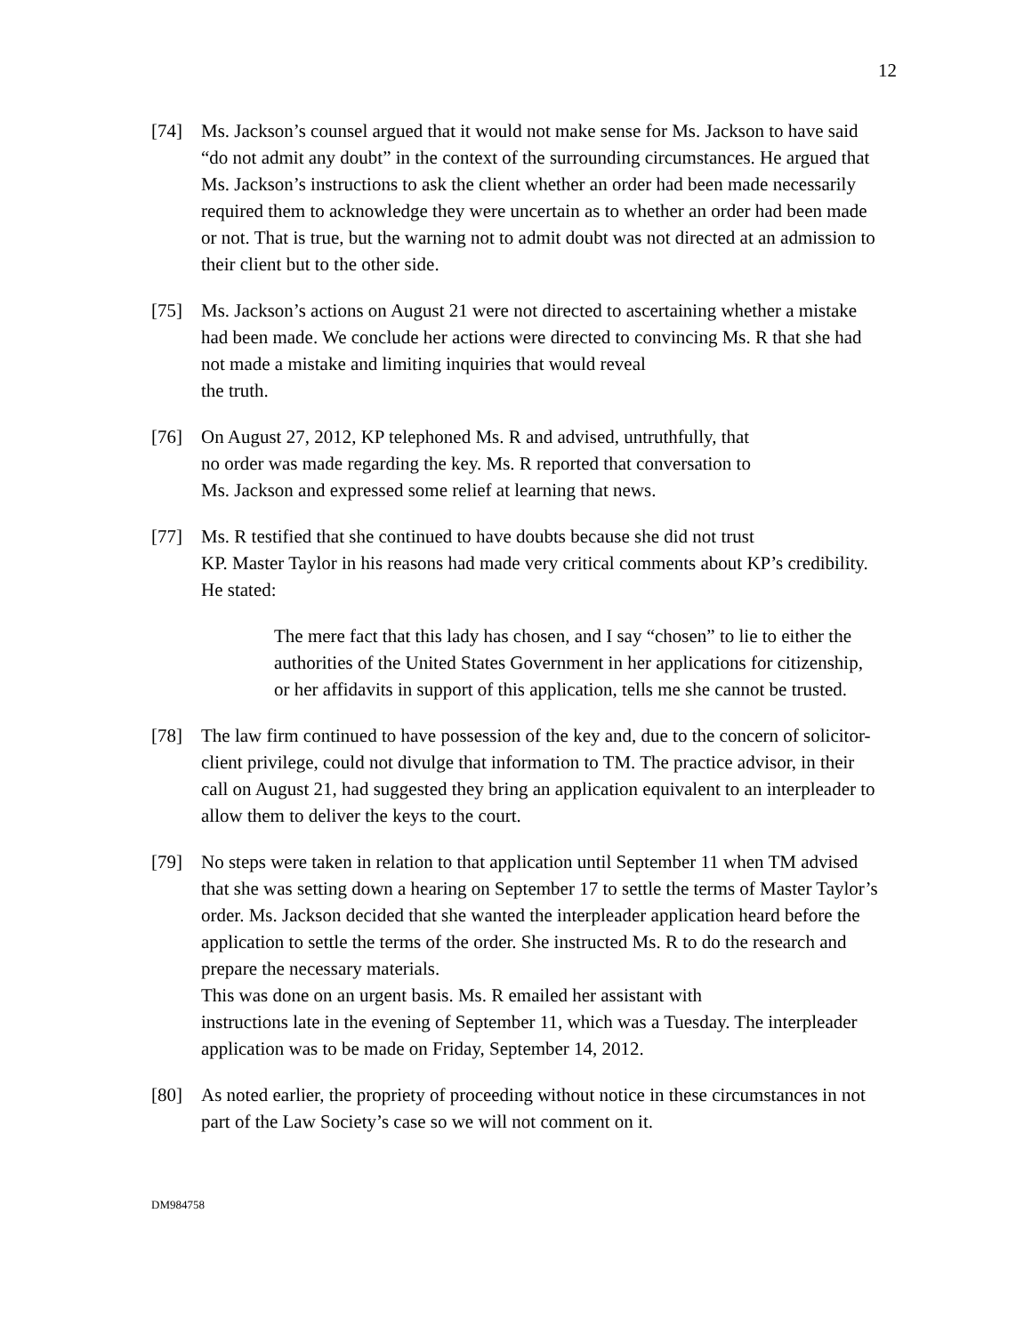12
[74] Ms. Jackson’s counsel argued that it would not make sense for Ms. Jackson to have said “do not admit any doubt” in the context of the surrounding circumstances. He argued that Ms. Jackson’s instructions to ask the client whether an order had been made necessarily required them to acknowledge they were uncertain as to whether an order had been made or not. That is true, but the warning not to admit doubt was not directed at an admission to their client but to the other side.
[75] Ms. Jackson’s actions on August 21 were not directed to ascertaining whether a mistake had been made. We conclude her actions were directed to convincing Ms. R that she had not made a mistake and limiting inquiries that would reveal
the truth.
[76] On August 27, 2012, KP telephoned Ms. R and advised, untruthfully, that
no order was made regarding the key. Ms. R reported that conversation to
Ms. Jackson and expressed some relief at learning that news.
[77] Ms. R testified that she continued to have doubts because she did not trust
KP. Master Taylor in his reasons had made very critical comments about KP’s credibility. He stated:
The mere fact that this lady has chosen, and I say “chosen” to lie to either the authorities of the United States Government in her applications for citizenship, or her affidavits in support of this application, tells me she cannot be trusted.
[78] The law firm continued to have possession of the key and, due to the concern of solicitor-client privilege, could not divulge that information to TM. The practice advisor, in their call on August 21, had suggested they bring an application equivalent to an interpleader to allow them to deliver the keys to the court.
[79] No steps were taken in relation to that application until September 11 when TM advised that she was setting down a hearing on September 17 to settle the terms of Master Taylor’s order. Ms. Jackson decided that she wanted the interpleader application heard before the application to settle the terms of the order. She instructed Ms. R to do the research and prepare the necessary materials.
This was done on an urgent basis. Ms. R emailed her assistant with
instructions late in the evening of September 11, which was a Tuesday. The interpleader application was to be made on Friday, September 14, 2012.
[80] As noted earlier, the propriety of proceeding without notice in these circumstances in not part of the Law Society’s case so we will not comment on it.
DM984758